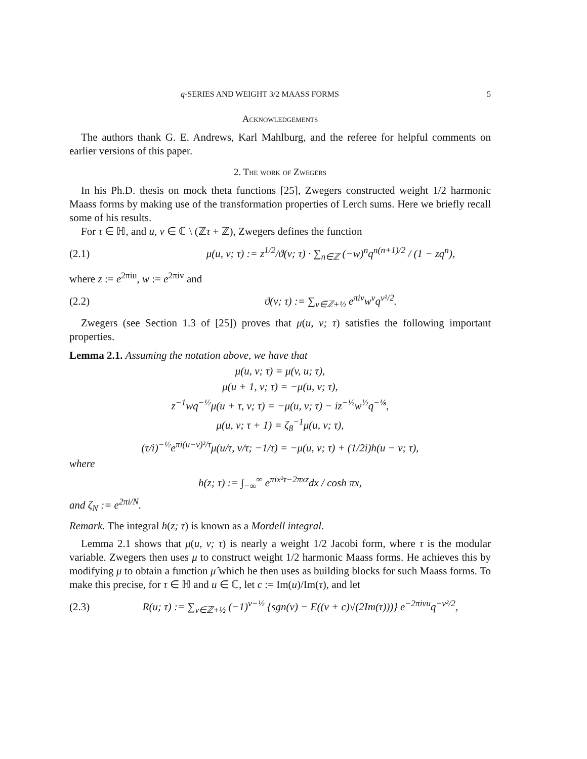q-SERIES AND WEIGHT 3/2 MAASS FORMS 5
Acknowledgements
The authors thank G. E. Andrews, Karl Mahlburg, and the referee for helpful comments on earlier versions of this paper.
2. The work of Zwegers
In his Ph.D. thesis on mock theta functions [25], Zwegers constructed weight 1/2 harmonic Maass forms by making use of the transformation properties of Lerch sums. Here we briefly recall some of his results.
For τ ∈ ℍ, and u, v ∈ ℂ \ (ℤτ + ℤ), Zwegers defines the function
(2.1) μ(u, v; τ) := z<sup>1/2</sup>/ϑ(v; τ) · ∑<sub>n∈ℤ</sub> (−w)<sup>n</sup>q<sup>n(n+1)/2</sup> / (1 − zq<sup>n</sup>),
where z := e<sup>2πiu</sup>, w := e<sup>2πiv</sup> and
(2.2) ϑ(v; τ) := ∑<sub>ν∈ℤ+½</sub> e<sup>πiν</sup>w<sup>ν</sup>q<sup>ν²/2</sup>.
Zwegers (see Section 1.3 of [25]) proves that μ(u, v; τ) satisfies the following important properties.
Lemma 2.1. Assuming the notation above, we have that
μ(u, v; τ) = μ(v, u; τ),
μ(u + 1, v; τ) = −μ(u, v; τ),
z<sup>−1</sup>wq<sup>−½</sup>μ(u + τ, v; τ) = −μ(u, v; τ) − iz<sup>−½</sup>w<sup>½</sup>q<sup>−⅛</sup>,
μ(u, v; τ + 1) = ζ<sub>8</sub><sup>−1</sup>μ(u, v; τ),
(τ/i)<sup>−½</sup>e<sup>πi(u−v)²/τ</sup>μ(u/τ, v/τ; −1/τ) = −μ(u, v; τ) + (1/2i)h(u − v; τ),
where
h(z; τ) := ∫<sub>−∞</sub><sup>∞</sup> e<sup>πix²τ−2πxz</sup>dx / cosh πx,
and ζ<sub>N</sub> := e<sup>2πi/N</sup>.
Remark. The integral h(z; τ) is known as a Mordell integral.
Lemma 2.1 shows that μ(u, v; τ) is nearly a weight 1/2 Jacobi form, where τ is the modular variable. Zwegers then uses μ to construct weight 1/2 harmonic Maass forms. He achieves this by modifying μ to obtain a function μ̂ which he then uses as building blocks for such Maass forms. To make this precise, for τ ∈ ℍ and u ∈ ℂ, let c := Im(u)/Im(τ), and let
(2.3) R(u; τ) := ∑<sub>ν∈ℤ+½</sub> (−1)<sup>ν−½</sup> {sgn(ν) − E((ν + c)√(2Im(τ)))} e<sup>−2πiνu</sup>q<sup>−ν²/2</sup>,